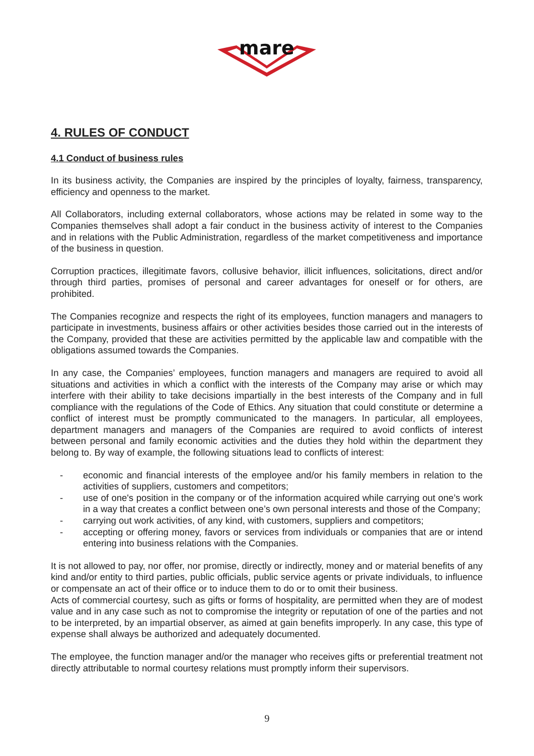mare
4. RULES OF CONDUCT
4.1 Conduct of business rules
In its business activity, the Companies are inspired by the principles of loyalty, fairness, transparency, efficiency and openness to the market.
All Collaborators, including external collaborators, whose actions may be related in some way to the Companies themselves shall adopt a fair conduct in the business activity of interest to the Companies and in relations with the Public Administration, regardless of the market competitiveness and importance of the business in question.
Corruption practices, illegitimate favors, collusive behavior, illicit influences, solicitations, direct and/or through third parties, promises of personal and career advantages for oneself or for others, are prohibited.
The Companies recognize and respects the right of its employees, function managers and managers to participate in investments, business affairs or other activities besides those carried out in the interests of the Company, provided that these are activities permitted by the applicable law and compatible with the obligations assumed towards the Companies.
In any case, the Companies’ employees, function managers and managers are required to avoid all situations and activities in which a conflict with the interests of the Company may arise or which may interfere with their ability to take decisions impartially in the best interests of the Company and in full compliance with the regulations of the Code of Ethics. Any situation that could constitute or determine a conflict of interest must be promptly communicated to the managers. In particular, all employees, department managers and managers of the Companies are required to avoid conflicts of interest between personal and family economic activities and the duties they hold within the department they belong to. By way of example, the following situations lead to conflicts of interest:
- economic and financial interests of the employee and/or his family members in relation to the activities of suppliers, customers and competitors;
- use of one's position in the company or of the information acquired while carrying out one’s work in a way that creates a conflict between one’s own personal interests and those of the Company;
- carrying out work activities, of any kind, with customers, suppliers and competitors;
- accepting or offering money, favors or services from individuals or companies that are or intend entering into business relations with the Companies.
It is not allowed to pay, nor offer, nor promise, directly or indirectly, money and or material benefits of any kind and/or entity to third parties, public officials, public service agents or private individuals, to influence or compensate an act of their office or to induce them to do or to omit their business.
Acts of commercial courtesy, such as gifts or forms of hospitality, are permitted when they are of modest value and in any case such as not to compromise the integrity or reputation of one of the parties and not to be interpreted, by an impartial observer, as aimed at gain benefits improperly. In any case, this type of expense shall always be authorized and adequately documented.
The employee, the function manager and/or the manager who receives gifts or preferential treatment not directly attributable to normal courtesy relations must promptly inform their supervisors.
9